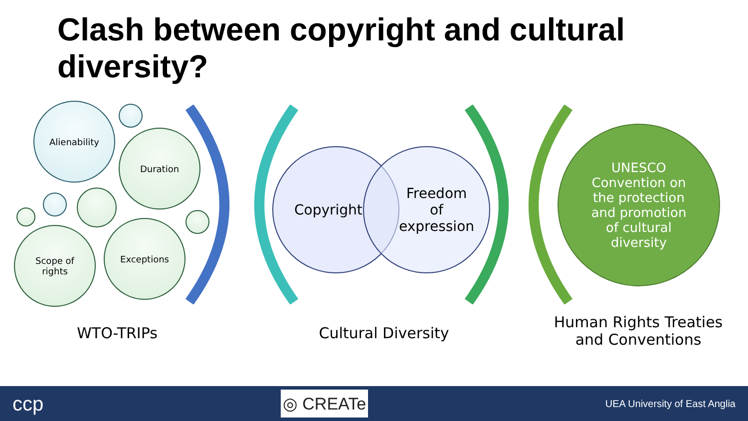Clash between copyright and cultural diversity?
Alienability
Duration
Scope of
rights
Exceptions
Copyright
Freedom
of
expression
UNESCO Convention on the protection and promotion of cultural diversity
WTO-TRIPs Cultural Diversity
Human Rights Treaties and Conventions
ccp ◎ CREATe UEA University of East Anglia